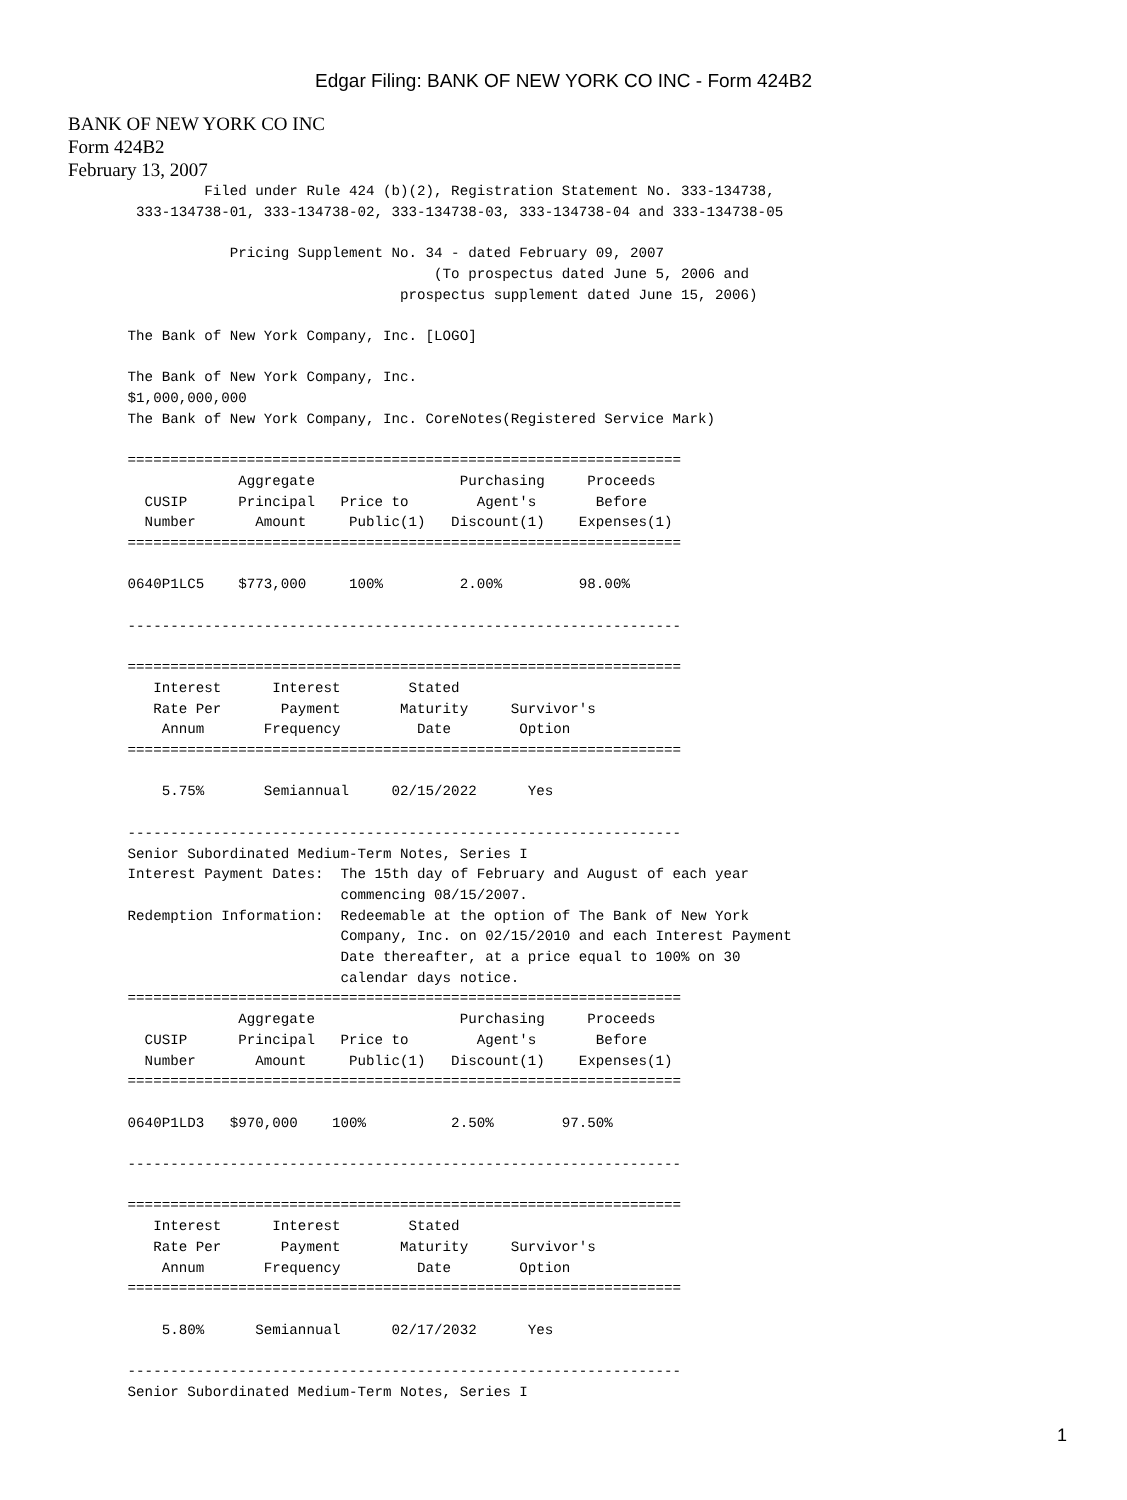Edgar Filing: BANK OF NEW YORK CO INC - Form 424B2
BANK OF NEW YORK CO INC
Form 424B2
February 13, 2007
                Filed under Rule 424 (b)(2), Registration Statement No. 333-134738,
        333-134738-01, 333-134738-02, 333-134738-03, 333-134738-04 and 333-134738-05

                   Pricing Supplement No. 34 - dated February 09, 2007
                                           (To prospectus dated June 5, 2006 and
                                       prospectus supplement dated June 15, 2006)

       The Bank of New York Company, Inc. [LOGO]

       The Bank of New York Company, Inc.
       $1,000,000,000
       The Bank of New York Company, Inc. CoreNotes(Registered Service Mark)

       =================================================================
                    Aggregate                 Purchasing     Proceeds
         CUSIP      Principal   Price to        Agent's       Before
         Number       Amount     Public(1)   Discount(1)    Expenses(1)
       =================================================================

       0640P1LC5    $773,000     100%         2.00%         98.00%

       -----------------------------------------------------------------

       =================================================================
          Interest      Interest        Stated
          Rate Per       Payment       Maturity     Survivor's
           Annum       Frequency         Date        Option
       =================================================================

           5.75%       Semiannual     02/15/2022      Yes

       -----------------------------------------------------------------
       Senior Subordinated Medium-Term Notes, Series I
       Interest Payment Dates:  The 15th day of February and August of each year
                                commencing 08/15/2007.
       Redemption Information:  Redeemable at the option of The Bank of New York
                                Company, Inc. on 02/15/2010 and each Interest Payment
                                Date thereafter, at a price equal to 100% on 30
                                calendar days notice.
       =================================================================
                    Aggregate                 Purchasing     Proceeds
         CUSIP      Principal   Price to        Agent's       Before
         Number       Amount     Public(1)   Discount(1)    Expenses(1)
       =================================================================

       0640P1LD3   $970,000    100%          2.50%        97.50%

       -----------------------------------------------------------------

       =================================================================
          Interest      Interest        Stated
          Rate Per       Payment       Maturity     Survivor's
           Annum       Frequency         Date        Option
       =================================================================

           5.80%      Semiannual      02/17/2032      Yes

       -----------------------------------------------------------------
       Senior Subordinated Medium-Term Notes, Series I
1